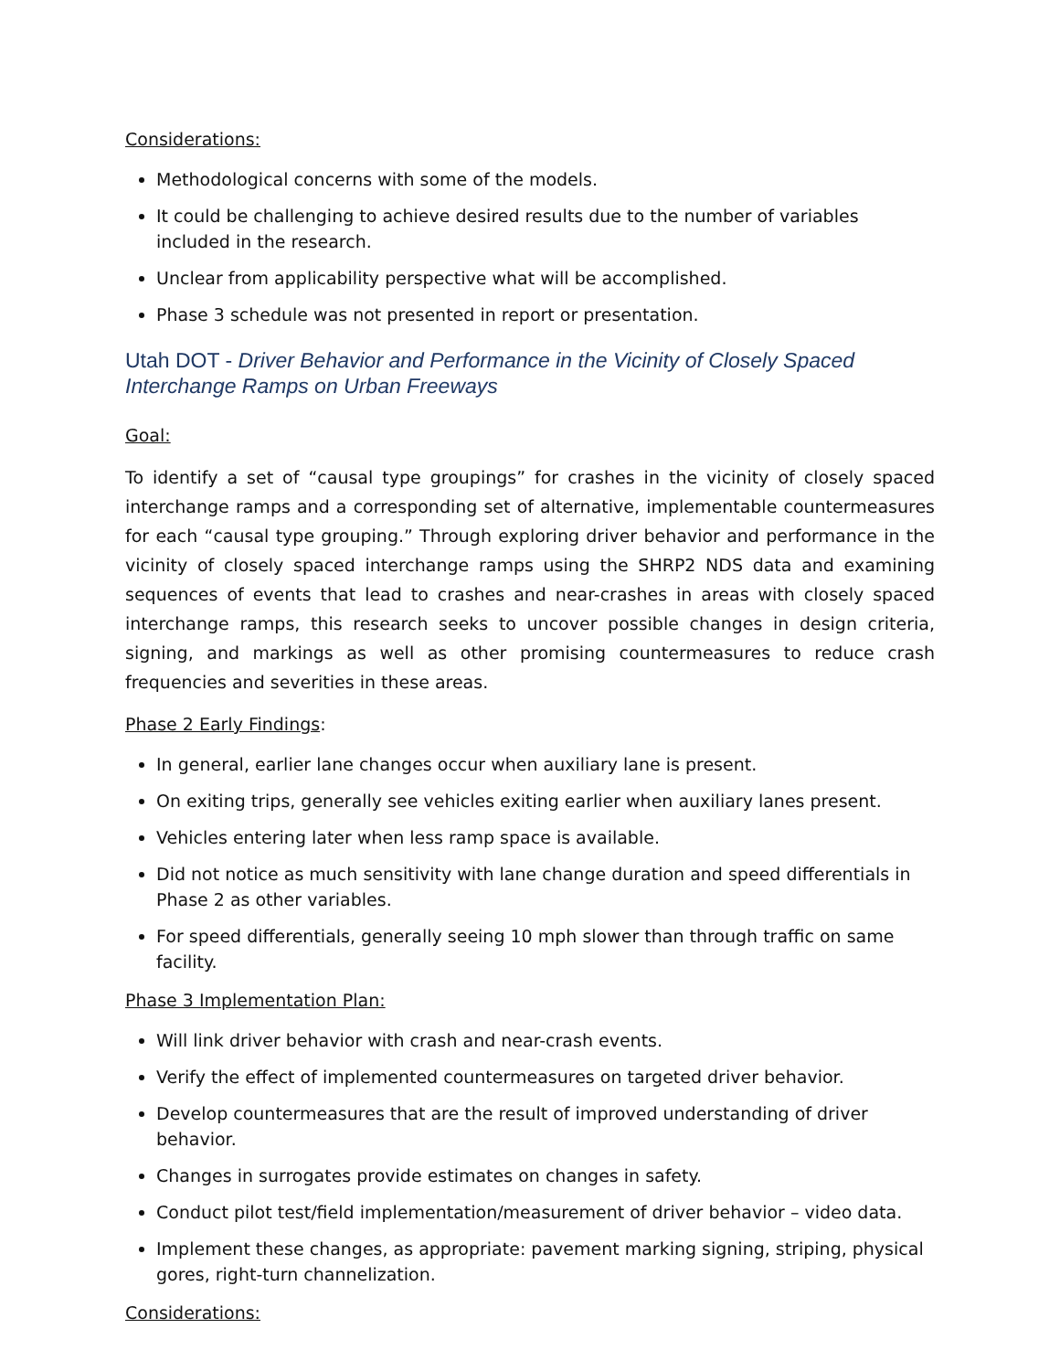Considerations:
Methodological concerns with some of the models.
It could be challenging to achieve desired results due to the number of variables included in the research.
Unclear from applicability perspective what will be accomplished.
Phase 3 schedule was not presented in report or presentation.
Utah DOT - Driver Behavior and Performance in the Vicinity of Closely Spaced Interchange Ramps on Urban Freeways
Goal:
To identify a set of “causal type groupings” for crashes in the vicinity of closely spaced interchange ramps and a corresponding set of alternative, implementable countermeasures for each “causal type grouping.” Through exploring driver behavior and performance in the vicinity of closely spaced interchange ramps using the SHRP2 NDS data and examining sequences of events that lead to crashes and near-crashes in areas with closely spaced interchange ramps, this research seeks to uncover possible changes in design criteria, signing, and markings as well as other promising countermeasures to reduce crash frequencies and severities in these areas.
Phase 2 Early Findings:
In general, earlier lane changes occur when auxiliary lane is present.
On exiting trips, generally see vehicles exiting earlier when auxiliary lanes present.
Vehicles entering later when less ramp space is available.
Did not notice as much sensitivity with lane change duration and speed differentials in Phase 2 as other variables.
For speed differentials, generally seeing 10 mph slower than through traffic on same facility.
Phase 3 Implementation Plan:
Will link driver behavior with crash and near-crash events.
Verify the effect of implemented countermeasures on targeted driver behavior.
Develop countermeasures that are the result of improved understanding of driver behavior.
Changes in surrogates provide estimates on changes in safety.
Conduct pilot test/field implementation/measurement of driver behavior – video data.
Implement these changes, as appropriate: pavement marking signing, striping, physical gores, right-turn channelization.
Considerations: